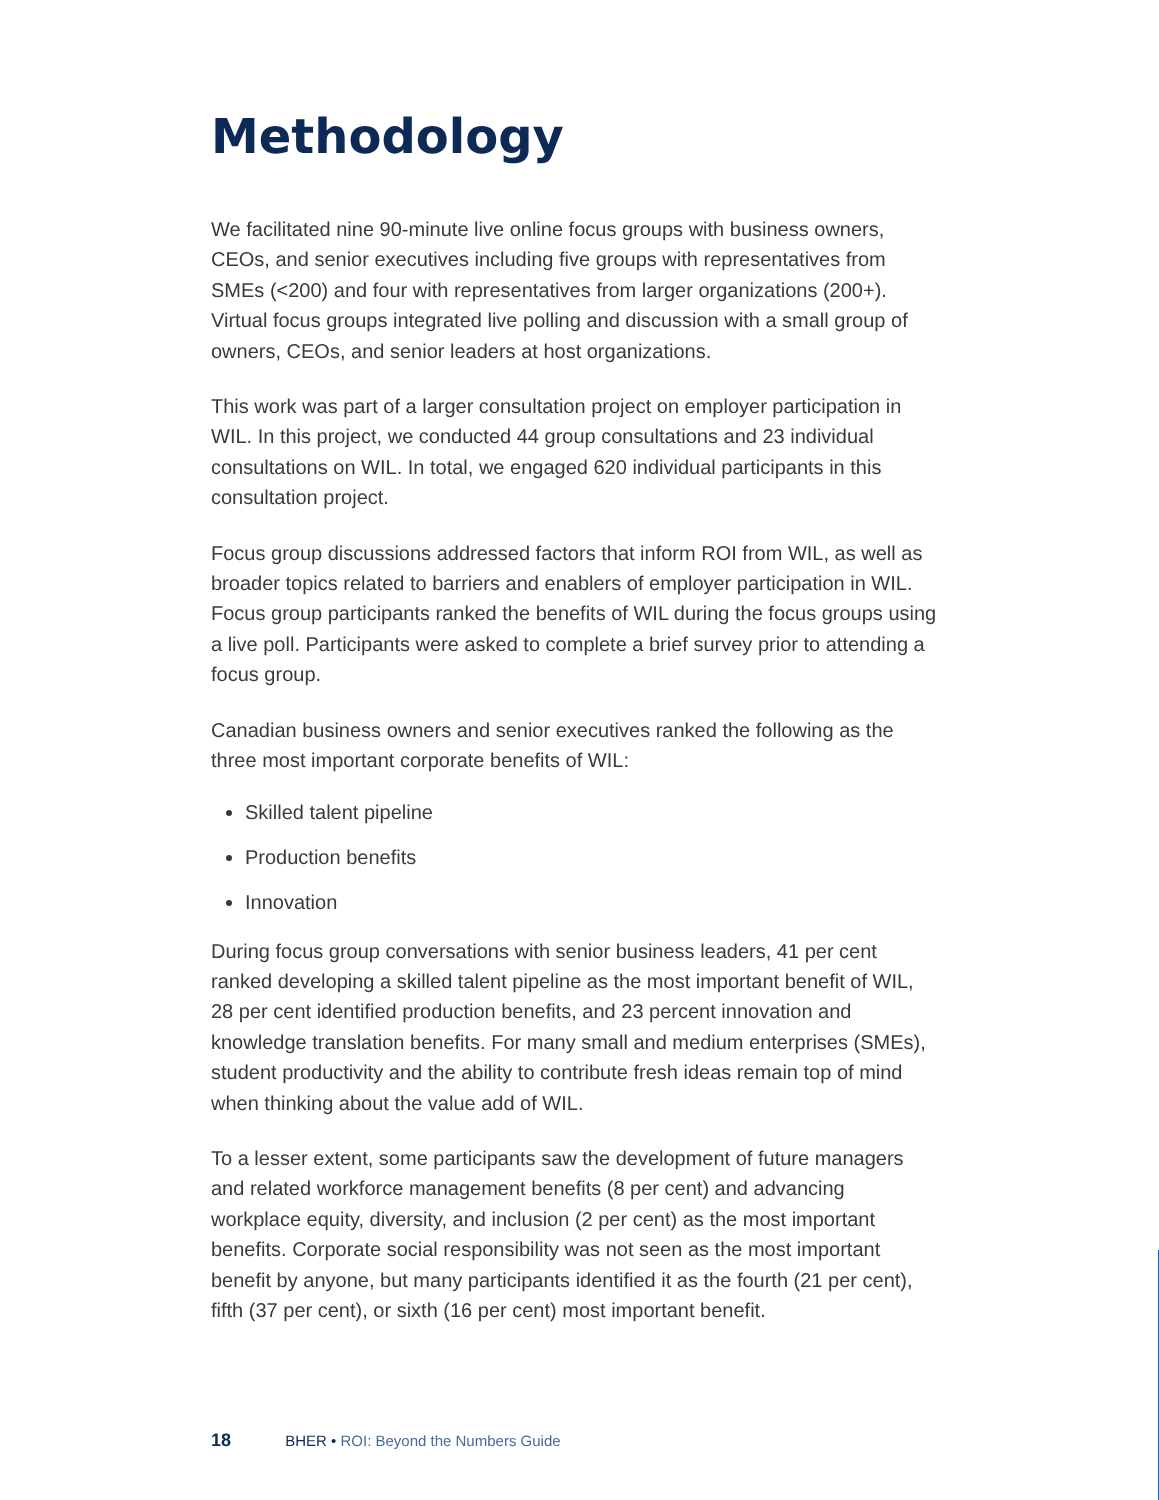Methodology
We facilitated nine 90-minute live online focus groups with business owners, CEOs, and senior executives including five groups with representatives from SMEs (<200) and four with representatives from larger organizations (200+). Virtual focus groups integrated live polling and discussion with a small group of owners, CEOs, and senior leaders at host organizations.
This work was part of a larger consultation project on employer participation in WIL. In this project, we conducted 44 group consultations and 23 individual consultations on WIL. In total, we engaged 620 individual participants in this consultation project.
Focus group discussions addressed factors that inform ROI from WIL, as well as broader topics related to barriers and enablers of employer participation in WIL. Focus group participants ranked the benefits of WIL during the focus groups using a live poll. Participants were asked to complete a brief survey prior to attending a focus group.
Canadian business owners and senior executives ranked the following as the three most important corporate benefits of WIL:
Skilled talent pipeline
Production benefits
Innovation
During focus group conversations with senior business leaders, 41 per cent ranked developing a skilled talent pipeline as the most important benefit of WIL, 28 per cent identified production benefits, and 23 percent innovation and knowledge translation benefits. For many small and medium enterprises (SMEs), student productivity and the ability to contribute fresh ideas remain top of mind when thinking about the value add of WIL.
To a lesser extent, some participants saw the development of future managers and related workforce management benefits (8 per cent) and advancing workplace equity, diversity, and inclusion (2 per cent) as the most important benefits. Corporate social responsibility was not seen as the most important benefit by anyone, but many participants identified it as the fourth (21 per cent), fifth (37 per cent), or sixth (16 per cent) most important benefit.
18 BHER • ROI: Beyond the Numbers Guide